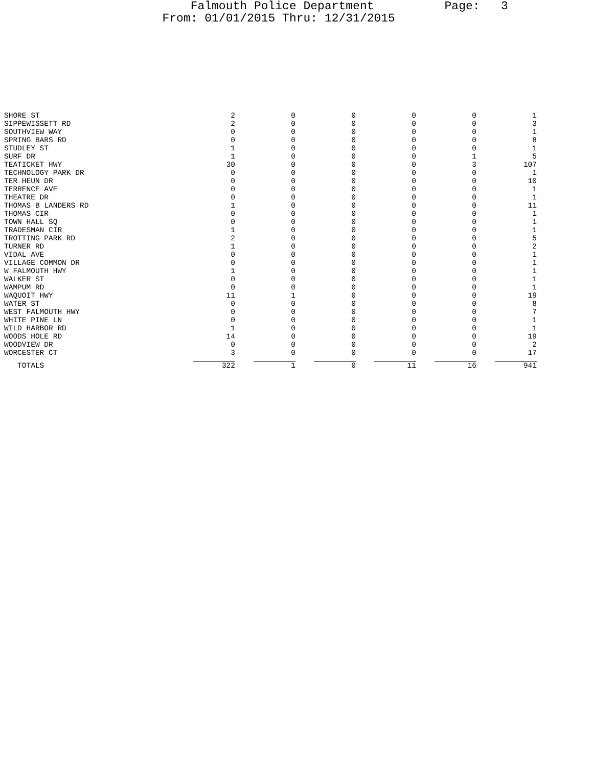Falmouth Police Department Page: 3
From: 01/01/2015 Thru: 12/31/2015
| SHORE ST | 2 | 0 | 0 | 0 | 0 | 1 |
| SIPPEWISSETT RD | 2 | 0 | 0 | 0 | 0 | 3 |
| SOUTHVIEW WAY | 0 | 0 | 0 | 0 | 0 | 1 |
| SPRING BARS RD | 0 | 0 | 0 | 0 | 0 | 8 |
| STUDLEY ST | 1 | 0 | 0 | 0 | 0 | 1 |
| SURF DR | 1 | 0 | 0 | 0 | 1 | 5 |
| TEATICKET HWY | 30 | 0 | 0 | 0 | 3 | 107 |
| TECHNOLOGY PARK DR | 0 | 0 | 0 | 0 | 0 | 1 |
| TER HEUN DR | 0 | 0 | 0 | 0 | 0 | 10 |
| TERRENCE AVE | 0 | 0 | 0 | 0 | 0 | 1 |
| THEATRE DR | 0 | 0 | 0 | 0 | 0 | 1 |
| THOMAS B LANDERS RD | 1 | 0 | 0 | 0 | 0 | 11 |
| THOMAS CIR | 0 | 0 | 0 | 0 | 0 | 1 |
| TOWN HALL SQ | 0 | 0 | 0 | 0 | 0 | 1 |
| TRADESMAN CIR | 1 | 0 | 0 | 0 | 0 | 1 |
| TROTTING PARK RD | 2 | 0 | 0 | 0 | 0 | 5 |
| TURNER RD | 1 | 0 | 0 | 0 | 0 | 2 |
| VIDAL AVE | 0 | 0 | 0 | 0 | 0 | 1 |
| VILLAGE COMMON DR | 0 | 0 | 0 | 0 | 0 | 1 |
| W FALMOUTH HWY | 1 | 0 | 0 | 0 | 0 | 1 |
| WALKER ST | 0 | 0 | 0 | 0 | 0 | 1 |
| WAMPUM RD | 0 | 0 | 0 | 0 | 0 | 1 |
| WAQUOIT HWY | 11 | 1 | 0 | 0 | 0 | 19 |
| WATER ST | 0 | 0 | 0 | 0 | 0 | 8 |
| WEST FALMOUTH HWY | 0 | 0 | 0 | 0 | 0 | 7 |
| WHITE PINE LN | 0 | 0 | 0 | 0 | 0 | 1 |
| WILD HARBOR RD | 1 | 0 | 0 | 0 | 0 | 1 |
| WOODS HOLE RD | 14 | 0 | 0 | 0 | 0 | 19 |
| WOODVIEW DR | 0 | 0 | 0 | 0 | 0 | 2 |
| WORCESTER CT | 3 | 0 | 0 | 0 | 0 | 17 |
| TOTALS | 322 | 1 | 0 | 11 | 16 | 941 |